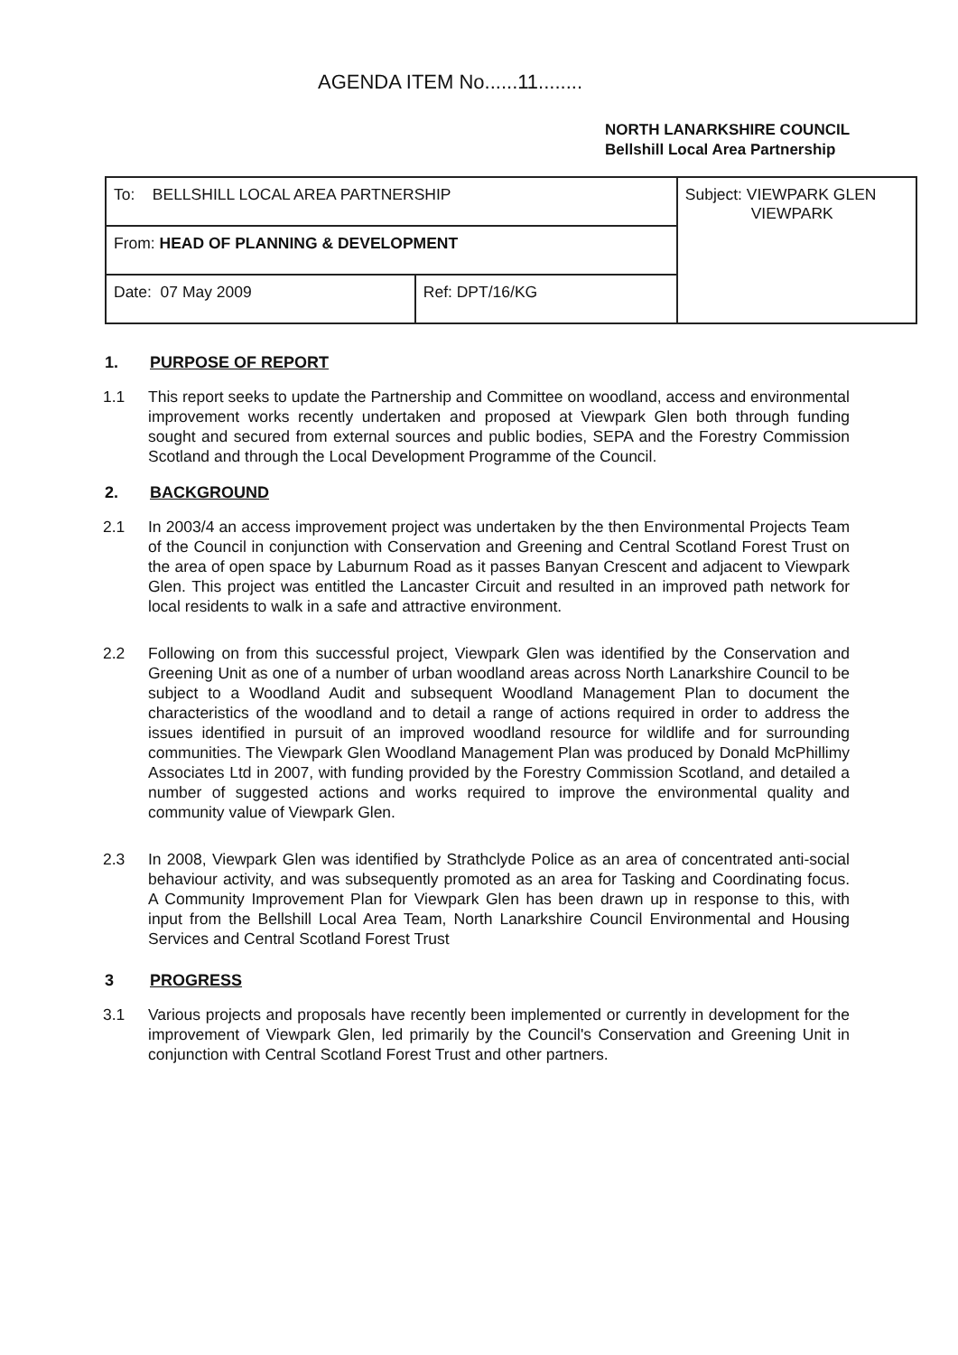AGENDA ITEM No......11........
NORTH LANARKSHIRE COUNCIL
Bellshill Local Area Partnership
| To: BELLSHILL LOCAL AREA PARTNERSHIP | | Subject: VIEWPARK GLEN VIEWPARK |
| From: HEAD OF PLANNING & DEVELOPMENT | | |
| Date: 07 May 2009 | Ref: DPT/16/KG | |
1. PURPOSE OF REPORT
1.1 This report seeks to update the Partnership and Committee on woodland, access and environmental improvement works recently undertaken and proposed at Viewpark Glen both through funding sought and secured from external sources and public bodies, SEPA and the Forestry Commission Scotland and through the Local Development Programme of the Council.
2. BACKGROUND
2.1 In 2003/4 an access improvement project was undertaken by the then Environmental Projects Team of the Council in conjunction with Conservation and Greening and Central Scotland Forest Trust on the area of open space by Laburnum Road as it passes Banyan Crescent and adjacent to Viewpark Glen. This project was entitled the Lancaster Circuit and resulted in an improved path network for local residents to walk in a safe and attractive environment.
2.2 Following on from this successful project, Viewpark Glen was identified by the Conservation and Greening Unit as one of a number of urban woodland areas across North Lanarkshire Council to be subject to a Woodland Audit and subsequent Woodland Management Plan to document the characteristics of the woodland and to detail a range of actions required in order to address the issues identified in pursuit of an improved woodland resource for wildlife and for surrounding communities. The Viewpark Glen Woodland Management Plan was produced by Donald McPhillimy Associates Ltd in 2007, with funding provided by the Forestry Commission Scotland, and detailed a number of suggested actions and works required to improve the environmental quality and community value of Viewpark Glen.
2.3 In 2008, Viewpark Glen was identified by Strathclyde Police as an area of concentrated anti-social behaviour activity, and was subsequently promoted as an area for Tasking and Coordinating focus. A Community Improvement Plan for Viewpark Glen has been drawn up in response to this, with input from the Bellshill Local Area Team, North Lanarkshire Council Environmental and Housing Services and Central Scotland Forest Trust
3 PROGRESS
3.1 Various projects and proposals have recently been implemented or currently in development for the improvement of Viewpark Glen, led primarily by the Council's Conservation and Greening Unit in conjunction with Central Scotland Forest Trust and other partners.